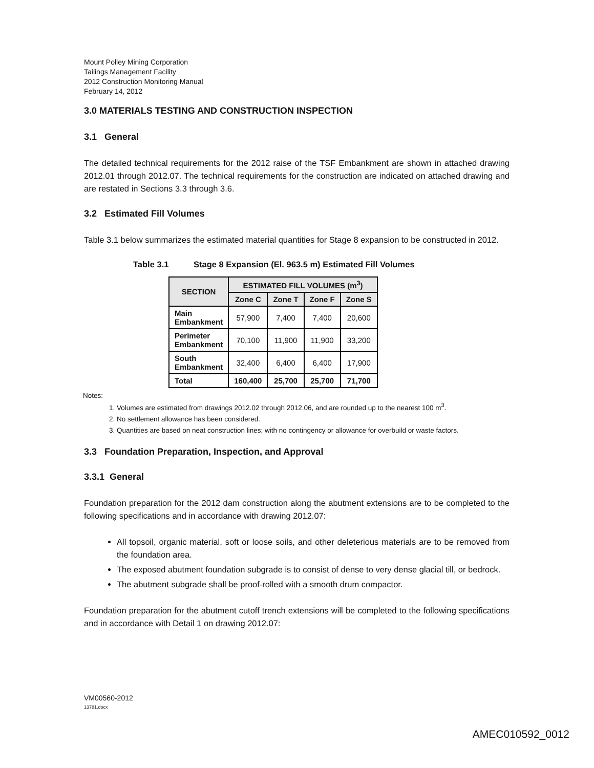Mount Polley Mining Corporation
Tailings Management Facility
2012 Construction Monitoring Manual
February 14, 2012
3.0 MATERIALS TESTING AND CONSTRUCTION INSPECTION
3.1 General
The detailed technical requirements for the 2012 raise of the TSF Embankment are shown in attached drawing 2012.01 through 2012.07. The technical requirements for the construction are indicated on attached drawing and are restated in Sections 3.3 through 3.6.
3.2 Estimated Fill Volumes
Table 3.1 below summarizes the estimated material quantities for Stage 8 expansion to be constructed in 2012.
Table 3.1 Stage 8 Expansion (El. 963.5 m) Estimated Fill Volumes
| SECTION | ESTIMATED FILL VOLUMES (m<sup>3</sup>) | | | |
| --- | --- | --- | --- | --- |
| | Zone C | Zone T | Zone F | Zone S |
| Main Embankment | 57,900 | 7,400 | 7,400 | 20,600 |
| Perimeter Embankment | 70,100 | 11,900 | 11,900 | 33,200 |
| South Embankment | 32,400 | 6,400 | 6,400 | 17,900 |
| Total | 160,400 | 25,700 | 25,700 | 71,700 |
Notes:
1. Volumes are estimated from drawings 2012.02 through 2012.06, and are rounded up to the nearest 100 m<sup>3</sup>.
2. No settlement allowance has been considered.
3. Quantities are based on neat construction lines; with no contingency or allowance for overbuild or waste factors.
3.3 Foundation Preparation, Inspection, and Approval
3.3.1 General
Foundation preparation for the 2012 dam construction along the abutment extensions are to be completed to the following specifications and in accordance with drawing 2012.07:
All topsoil, organic material, soft or loose soils, and other deleterious materials are to be removed from the foundation area.
The exposed abutment foundation subgrade is to consist of dense to very dense glacial till, or bedrock.
The abutment subgrade shall be proof-rolled with a smooth drum compactor.
Foundation preparation for the abutment cutoff trench extensions will be completed to the following specifications and in accordance with Detail 1 on drawing 2012.07:
VM00560-2012
13781.docx
AMEC010592_0012